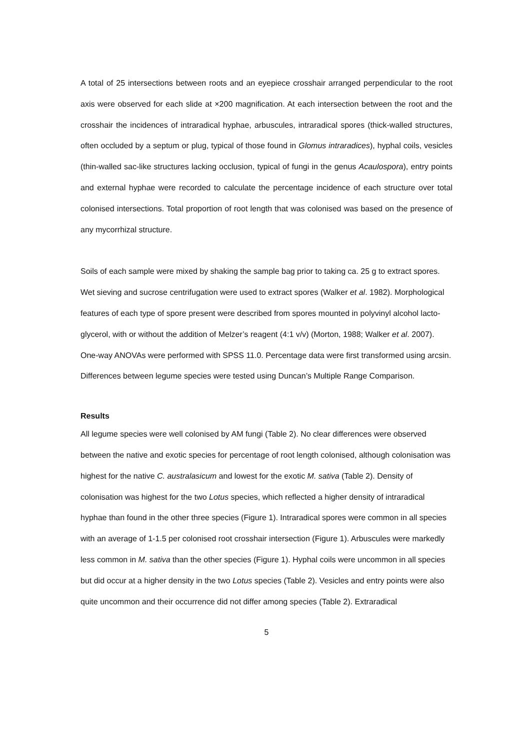A total of 25 intersections between roots and an eyepiece crosshair arranged perpendicular to the root axis were observed for each slide at ×200 magnification. At each intersection between the root and the crosshair the incidences of intraradical hyphae, arbuscules, intraradical spores (thick-walled structures, often occluded by a septum or plug, typical of those found in Glomus intraradices), hyphal coils, vesicles (thin-walled sac-like structures lacking occlusion, typical of fungi in the genus Acaulospora), entry points and external hyphae were recorded to calculate the percentage incidence of each structure over total colonised intersections. Total proportion of root length that was colonised was based on the presence of any mycorrhizal structure.
Soils of each sample were mixed by shaking the sample bag prior to taking ca. 25 g to extract spores. Wet sieving and sucrose centrifugation were used to extract spores (Walker et al. 1982). Morphological features of each type of spore present were described from spores mounted in polyvinyl alcohol lacto-glycerol, with or without the addition of Melzer’s reagent (4:1 v/v) (Morton, 1988; Walker et al. 2007). One-way ANOVAs were performed with SPSS 11.0. Percentage data were first transformed using arcsin. Differences between legume species were tested using Duncan’s Multiple Range Comparison.
Results
All legume species were well colonised by AM fungi (Table 2). No clear differences were observed between the native and exotic species for percentage of root length colonised, although colonisation was highest for the native C. australasicum and lowest for the exotic M. sativa (Table 2). Density of colonisation was highest for the two Lotus species, which reflected a higher density of intraradical hyphae than found in the other three species (Figure 1). Intraradical spores were common in all species with an average of 1-1.5 per colonised root crosshair intersection (Figure 1). Arbuscules were markedly less common in M. sativa than the other species (Figure 1). Hyphal coils were uncommon in all species but did occur at a higher density in the two Lotus species (Table 2). Vesicles and entry points were also quite uncommon and their occurrence did not differ among species (Table 2). Extraradical
5